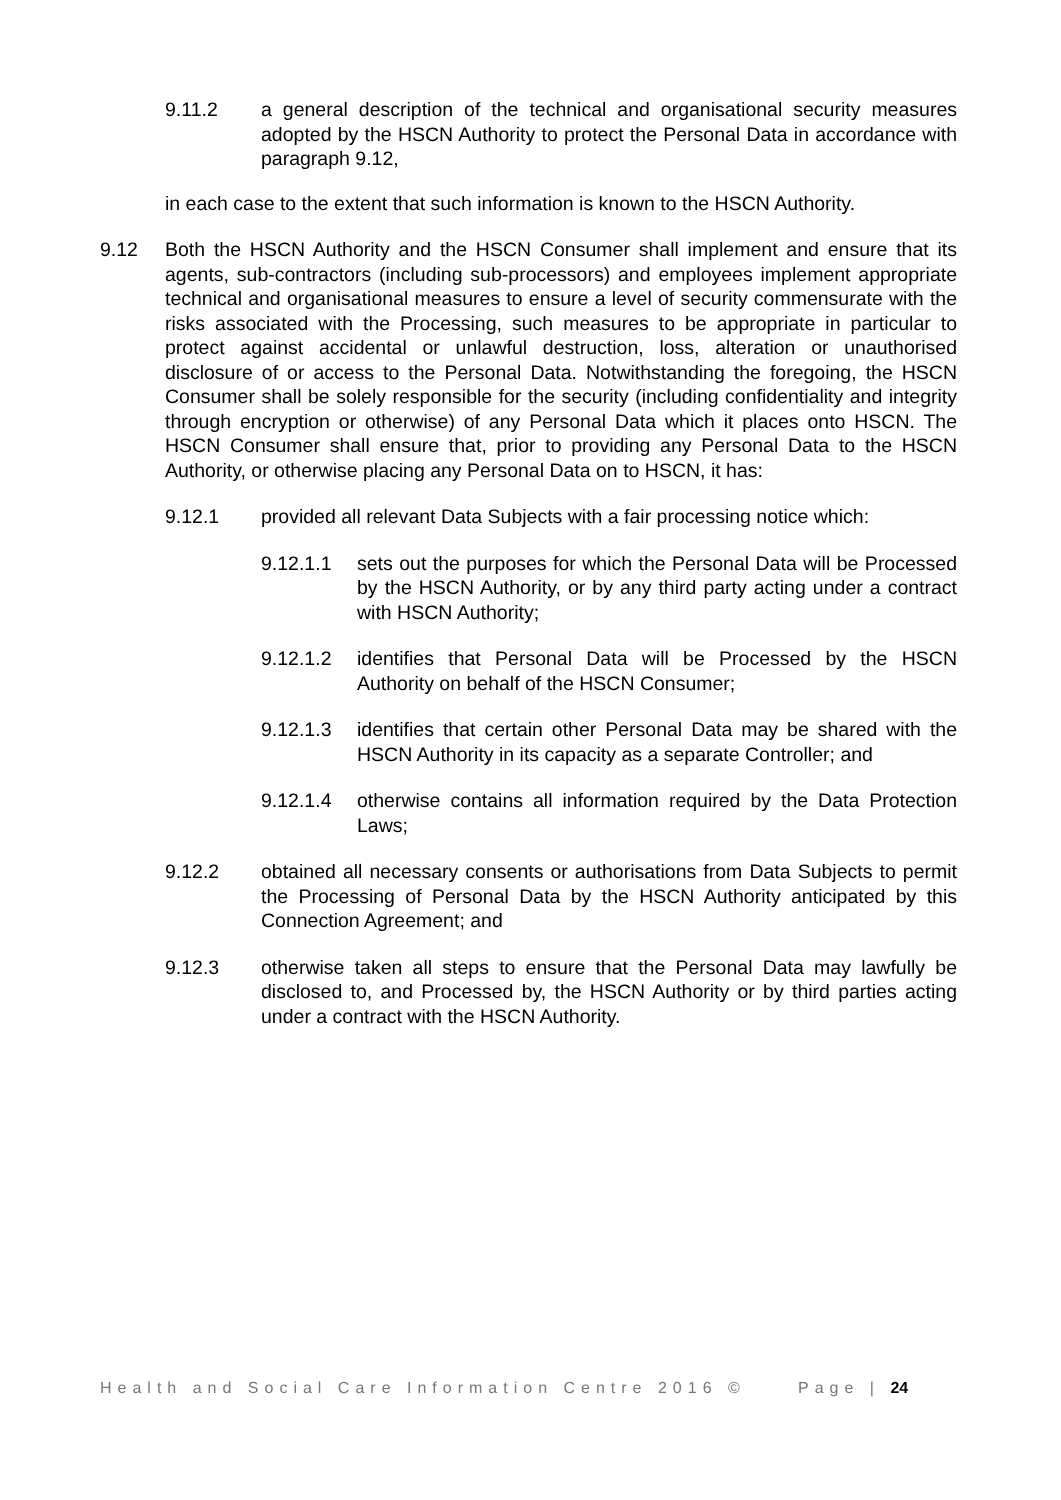9.11.2 a general description of the technical and organisational security measures adopted by the HSCN Authority to protect the Personal Data in accordance with paragraph 9.12,
in each case to the extent that such information is known to the HSCN Authority.
9.12 Both the HSCN Authority and the HSCN Consumer shall implement and ensure that its agents, sub-contractors (including sub-processors) and employees implement appropriate technical and organisational measures to ensure a level of security commensurate with the risks associated with the Processing, such measures to be appropriate in particular to protect against accidental or unlawful destruction, loss, alteration or unauthorised disclosure of or access to the Personal Data. Notwithstanding the foregoing, the HSCN Consumer shall be solely responsible for the security (including confidentiality and integrity through encryption or otherwise) of any Personal Data which it places onto HSCN. The HSCN Consumer shall ensure that, prior to providing any Personal Data to the HSCN Authority, or otherwise placing any Personal Data on to HSCN, it has:
9.12.1 provided all relevant Data Subjects with a fair processing notice which:
9.12.1.1 sets out the purposes for which the Personal Data will be Processed by the HSCN Authority, or by any third party acting under a contract with HSCN Authority;
9.12.1.2 identifies that Personal Data will be Processed by the HSCN Authority on behalf of the HSCN Consumer;
9.12.1.3 identifies that certain other Personal Data may be shared with the HSCN Authority in its capacity as a separate Controller; and
9.12.1.4 otherwise contains all information required by the Data Protection Laws;
9.12.2 obtained all necessary consents or authorisations from Data Subjects to permit the Processing of Personal Data by the HSCN Authority anticipated by this Connection Agreement; and
9.12.3 otherwise taken all steps to ensure that the Personal Data may lawfully be disclosed to, and Processed by, the HSCN Authority or by third parties acting under a contract with the HSCN Authority.
Health and Social Care Information Centre 2016 © Page | 24